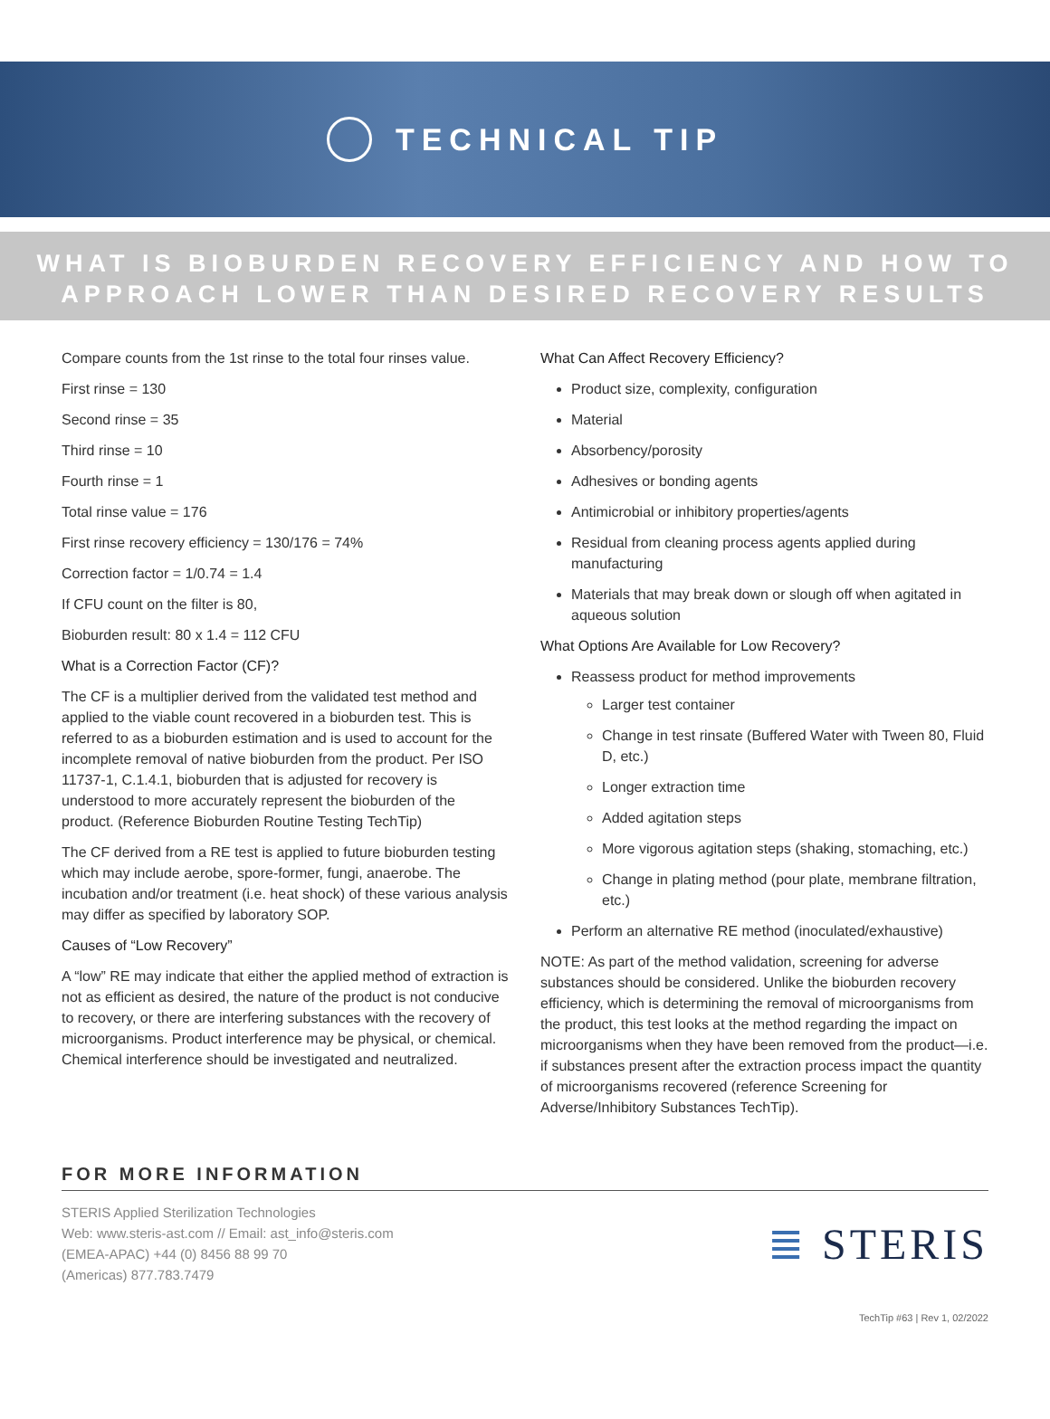TECHNICAL TIP
WHAT IS BIOBURDEN RECOVERY EFFICIENCY AND HOW TO
APPROACH LOWER THAN DESIRED RECOVERY RESULTS
Compare counts from the 1st rinse to the total four rinses value.
First rinse = 130
Second rinse = 35
Third rinse = 10
Fourth rinse = 1
Total rinse value = 176
First rinse recovery efficiency = 130/176 = 74%
Correction factor = 1/0.74 = 1.4
If CFU count on the filter is 80,
Bioburden result: 80 x 1.4 = 112 CFU
What is a Correction Factor (CF)?
The CF is a multiplier derived from the validated test method and applied to the viable count recovered in a bioburden test. This is referred to as a bioburden estimation and is used to account for the incomplete removal of native bioburden from the product. Per ISO 11737-1, C.1.4.1, bioburden that is adjusted for recovery is understood to more accurately represent the bioburden of the product. (Reference Bioburden Routine Testing TechTip)
The CF derived from a RE test is applied to future bioburden testing which may include aerobe, spore-former, fungi, anaerobe. The incubation and/or treatment (i.e. heat shock) of these various analysis may differ as specified by laboratory SOP.
Causes of “Low Recovery”
A “low” RE may indicate that either the applied method of extraction is not as efficient as desired, the nature of the product is not conducive to recovery, or there are interfering substances with the recovery of microorganisms. Product interference may be physical, or chemical. Chemical interference should be investigated and neutralized.
What Can Affect Recovery Efficiency?
Product size, complexity, configuration
Material
Absorbency/porosity
Adhesives or bonding agents
Antimicrobial or inhibitory properties/agents
Residual from cleaning process agents applied during manufacturing
Materials that may break down or slough off when agitated in aqueous solution
What Options Are Available for Low Recovery?
Reassess product for method improvements
Larger test container
Change in test rinsate (Buffered Water with Tween 80, Fluid D, etc.)
Longer extraction time
Added agitation steps
More vigorous agitation steps (shaking, stomaching, etc.)
Change in plating method (pour plate, membrane filtration, etc.)
Perform an alternative RE method (inoculated/exhaustive)
NOTE: As part of the method validation, screening for adverse substances should be considered. Unlike the bioburden recovery efficiency, which is determining the removal of microorganisms from the product, this test looks at the method regarding the impact on microorganisms when they have been removed from the product—i.e. if substances present after the extraction process impact the quantity of microorganisms recovered (reference Screening for Adverse/Inhibitory Substances TechTip).
FOR MORE INFORMATION
STERIS Applied Sterilization Technologies
Web: www.steris-ast.com // Email: ast_info@steris.com
(EMEA-APAC) +44 (0) 8456 88 99 70
(Americas) 877.783.7479
≣ STERIS
TechTip #63 | Rev 1, 02/2022